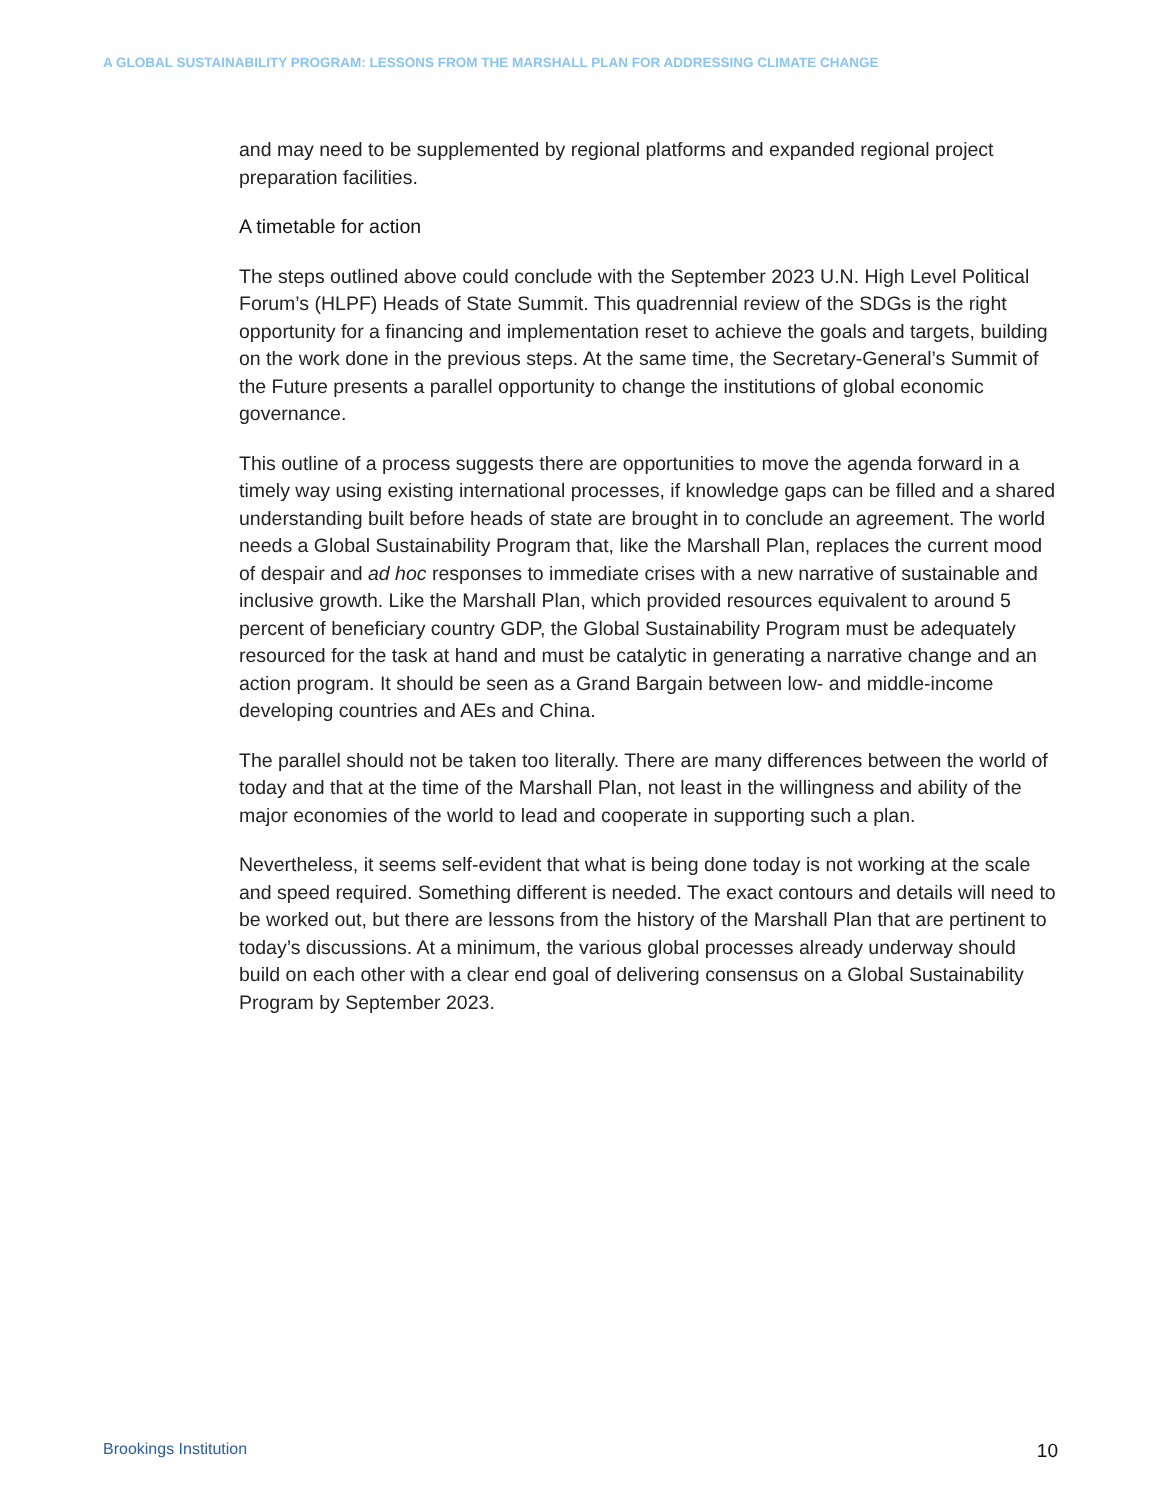A GLOBAL SUSTAINABILITY PROGRAM: LESSONS FROM THE MARSHALL PLAN FOR ADDRESSING CLIMATE CHANGE
and may need to be supplemented by regional platforms and expanded regional project preparation facilities.
A timetable for action
The steps outlined above could conclude with the September 2023 U.N. High Level Political Forum’s (HLPF) Heads of State Summit. This quadrennial review of the SDGs is the right opportunity for a financing and implementation reset to achieve the goals and targets, building on the work done in the previous steps. At the same time, the Secretary-General’s Summit of the Future presents a parallel opportunity to change the institutions of global economic governance.
This outline of a process suggests there are opportunities to move the agenda forward in a timely way using existing international processes, if knowledge gaps can be filled and a shared understanding built before heads of state are brought in to conclude an agreement. The world needs a Global Sustainability Program that, like the Marshall Plan, replaces the current mood of despair and ad hoc responses to immediate crises with a new narrative of sustainable and inclusive growth. Like the Marshall Plan, which provided resources equivalent to around 5 percent of beneficiary country GDP, the Global Sustainability Program must be adequately resourced for the task at hand and must be catalytic in generating a narrative change and an action program. It should be seen as a Grand Bargain between low- and middle-income developing countries and AEs and China.
The parallel should not be taken too literally. There are many differences between the world of today and that at the time of the Marshall Plan, not least in the willingness and ability of the major economies of the world to lead and cooperate in supporting such a plan.
Nevertheless, it seems self-evident that what is being done today is not working at the scale and speed required. Something different is needed. The exact contours and details will need to be worked out, but there are lessons from the history of the Marshall Plan that are pertinent to today’s discussions. At a minimum, the various global processes already underway should build on each other with a clear end goal of delivering consensus on a Global Sustainability Program by September 2023.
Brookings Institution 10